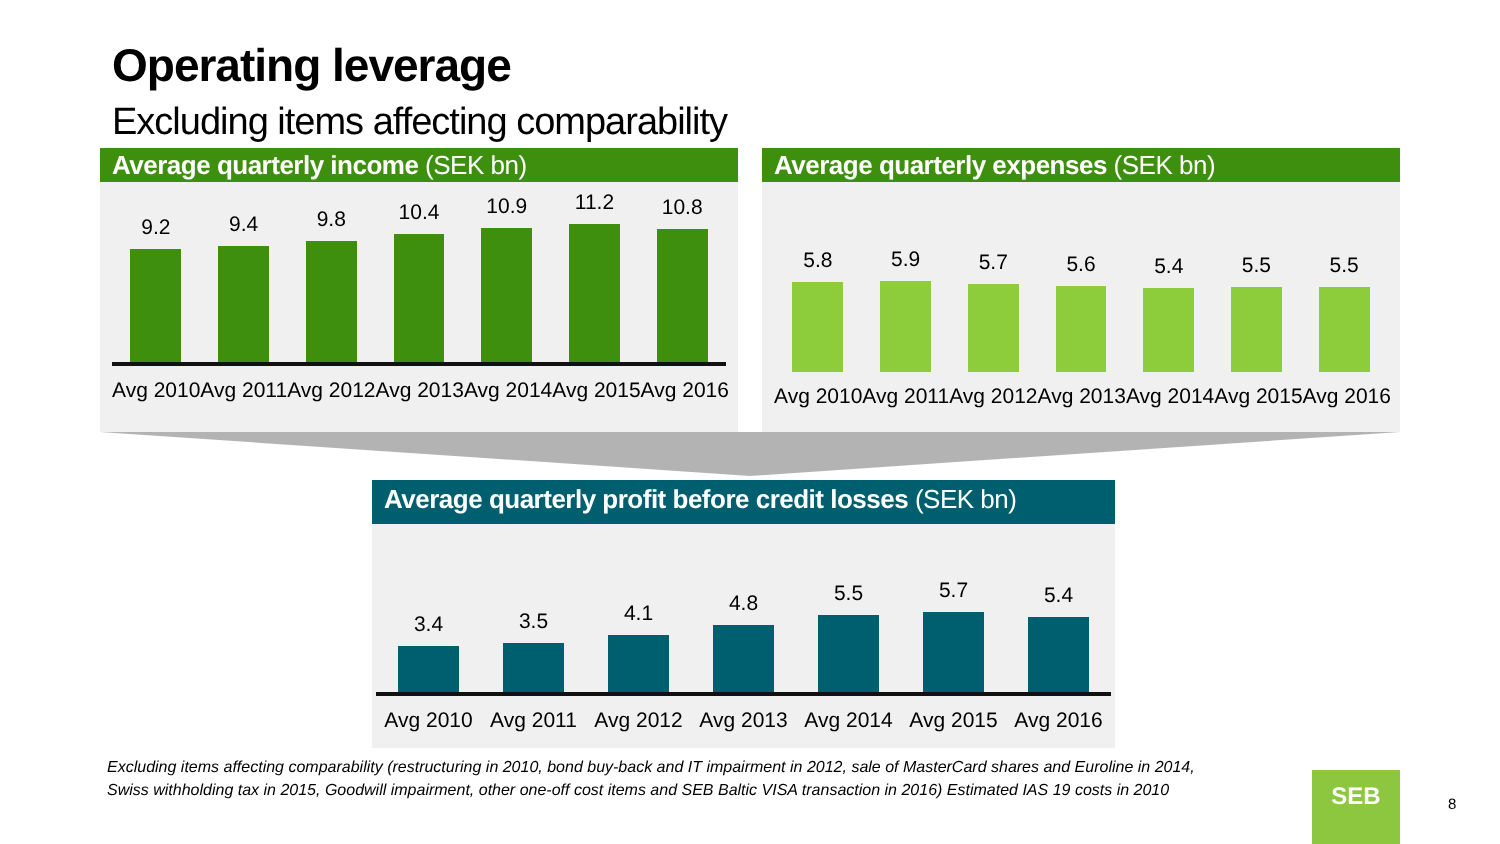Operating leverage
Excluding items affecting comparability
Average quarterly income (SEK bn)
9.2
9.4
9.8
10.4
10.9
11.2
10.8
Avg 2010 Avg 2011 Avg 2012 Avg 2013 Avg 2014 Avg 2015 Avg 2016
Average quarterly expenses (SEK bn)
5.8
5.9
5.7
5.6
5.4
5.5
5.5
Avg 2010 Avg 2011 Avg 2012 Avg 2013 Avg 2014 Avg 2015 Avg 2016
Average quarterly profit before credit losses (SEK bn)
3.4
3.5
4.1
4.8
5.5
5.7
5.4
Avg 2010 Avg 2011 Avg 2012 Avg 2013 Avg 2014 Avg 2015 Avg 2016
Excluding items affecting comparability (restructuring in 2010, bond buy-back and IT impairment in 2012, sale of MasterCard shares and Euroline in 2014,
Swiss withholding tax in 2015, Goodwill impairment, other one-off cost items and SEB Baltic VISA transaction in 2016) Estimated IAS 19 costs in 2010
SEB
8